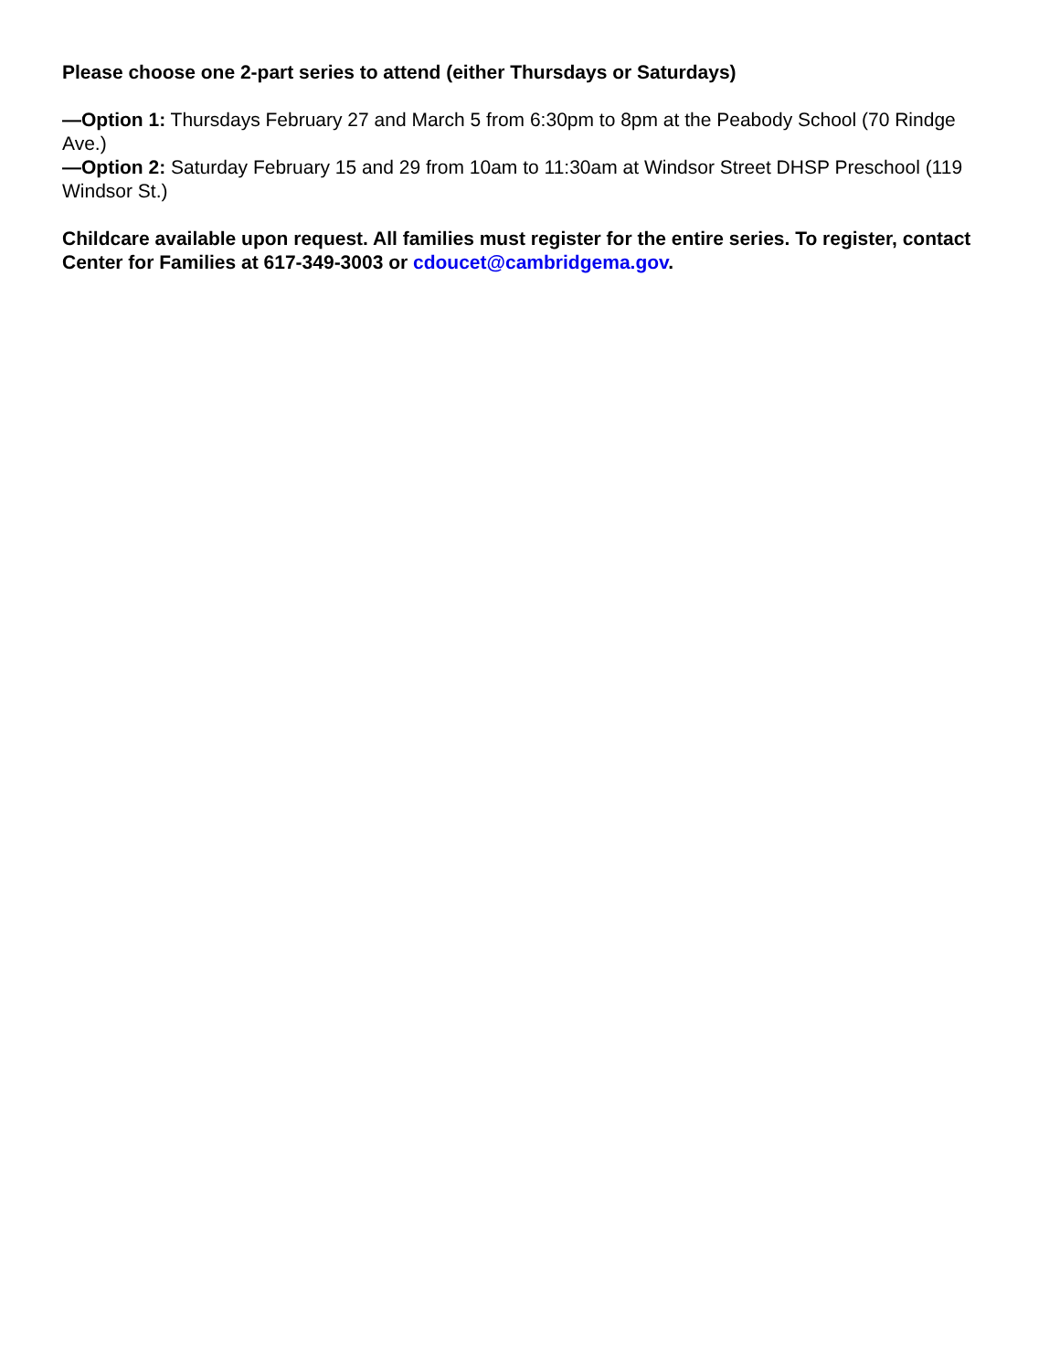Please choose one 2-part series to attend (either Thursdays or Saturdays)
—Option 1: Thursdays February 27 and March 5 from 6:30pm to 8pm at the Peabody School (70 Rindge Ave.)
—Option 2: Saturday February 15 and 29 from 10am to 11:30am at Windsor Street DHSP Preschool (119 Windsor St.)
Childcare available upon request. All families must register for the entire series. To register, contact Center for Families at 617-349-3003 or cdoucet@cambridgema.gov.